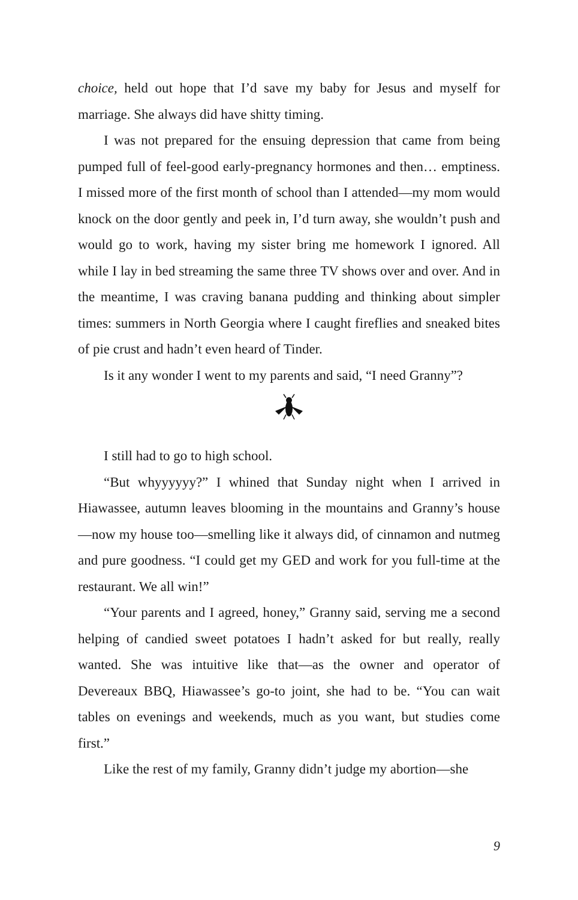choice, held out hope that I’d save my baby for Jesus and myself for marriage. She always did have shitty timing.
I was not prepared for the ensuing depression that came from being pumped full of feel-good early-pregnancy hormones and then… emptiness. I missed more of the first month of school than I attended—my mom would knock on the door gently and peek in, I’d turn away, she wouldn’t push and would go to work, having my sister bring me homework I ignored. All while I lay in bed streaming the same three TV shows over and over. And in the meantime, I was craving banana pudding and thinking about simpler times: summers in North Georgia where I caught fireflies and sneaked bites of pie crust and hadn’t even heard of Tinder.
Is it any wonder I went to my parents and said, “I need Granny”?
I still had to go to high school.
“But whyyyyyy?” I whined that Sunday night when I arrived in Hiawassee, autumn leaves blooming in the mountains and Granny’s house—now my house too—smelling like it always did, of cinnamon and nutmeg and pure goodness. “I could get my GED and work for you full-time at the restaurant. We all win!”
“Your parents and I agreed, honey,” Granny said, serving me a second helping of candied sweet potatoes I hadn’t asked for but really, really wanted. She was intuitive like that—as the owner and operator of Devereaux BBQ, Hiawassee’s go-to joint, she had to be. “You can wait tables on evenings and weekends, much as you want, but studies come first.”
Like the rest of my family, Granny didn’t judge my abortion—she
9